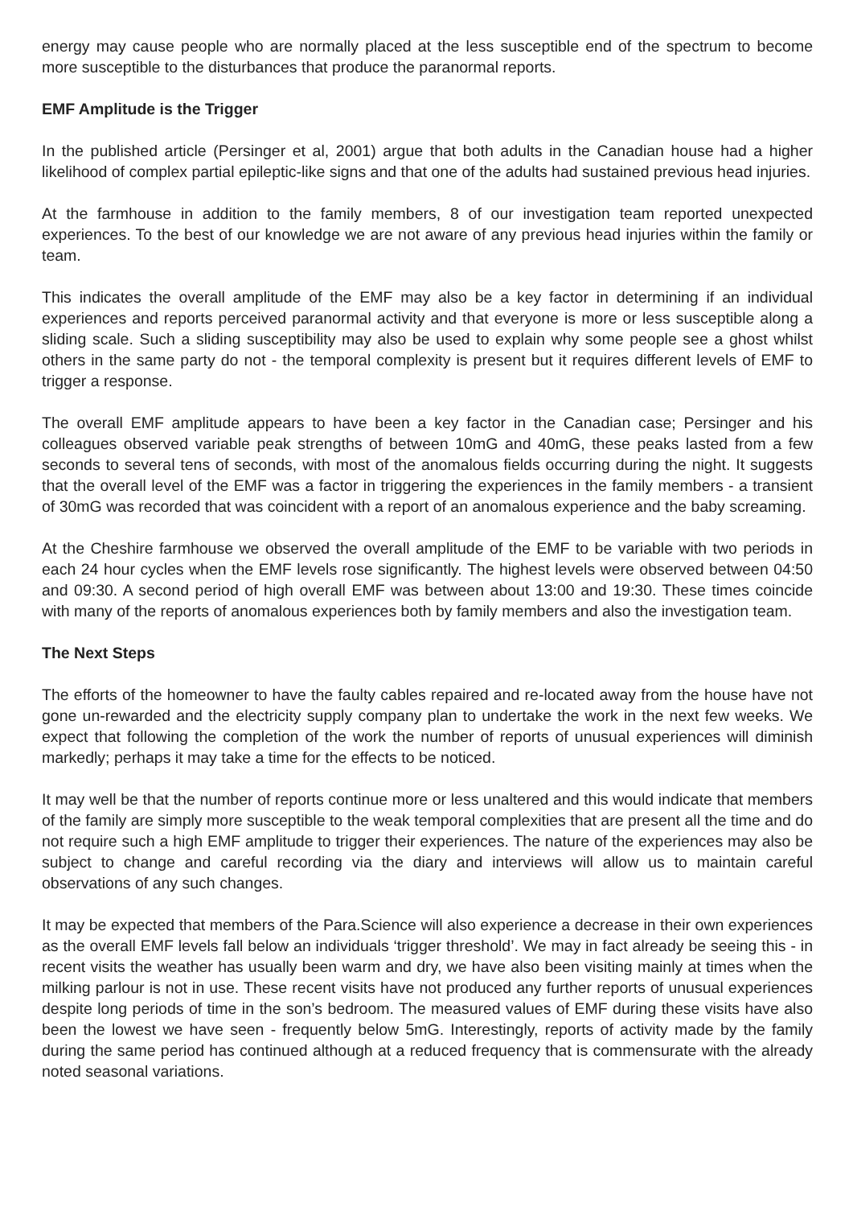energy may cause people who are normally placed at the less susceptible end of the spectrum to become more susceptible to the disturbances that produce the paranormal reports.
EMF Amplitude is the Trigger
In the published article (Persinger et al, 2001) argue that both adults in the Canadian house had a higher likelihood of complex partial epileptic-like signs and that one of the adults had sustained previous head injuries.
At the farmhouse in addition to the family members, 8 of our investigation team reported unexpected experiences. To the best of our knowledge we are not aware of any previous head injuries within the family or team.
This indicates the overall amplitude of the EMF may also be a key factor in determining if an individual experiences and reports perceived paranormal activity and that everyone is more or less susceptible along a sliding scale. Such a sliding susceptibility may also be used to explain why some people see a ghost whilst others in the same party do not - the temporal complexity is present but it requires different levels of EMF to trigger a response.
The overall EMF amplitude appears to have been a key factor in the Canadian case; Persinger and his colleagues observed variable peak strengths of between 10mG and 40mG, these peaks lasted from a few seconds to several tens of seconds, with most of the anomalous fields occurring during the night. It suggests that the overall level of the EMF was a factor in triggering the experiences in the family members - a transient of 30mG was recorded that was coincident with a report of an anomalous experience and the baby screaming.
At the Cheshire farmhouse we observed the overall amplitude of the EMF to be variable with two periods in each 24 hour cycles when the EMF levels rose significantly. The highest levels were observed between 04:50 and 09:30. A second period of high overall EMF was between about 13:00 and 19:30. These times coincide with many of the reports of anomalous experiences both by family members and also the investigation team.
The Next Steps
The efforts of the homeowner to have the faulty cables repaired and re-located away from the house have not gone un-rewarded and the electricity supply company plan to undertake the work in the next few weeks. We expect that following the completion of the work the number of reports of unusual experiences will diminish markedly; perhaps it may take a time for the effects to be noticed.
It may well be that the number of reports continue more or less unaltered and this would indicate that members of the family are simply more susceptible to the weak temporal complexities that are present all the time and do not require such a high EMF amplitude to trigger their experiences. The nature of the experiences may also be subject to change and careful recording via the diary and interviews will allow us to maintain careful observations of any such changes.
It may be expected that members of the Para.Science will also experience a decrease in their own experiences as the overall EMF levels fall below an individuals ‘trigger threshold’. We may in fact already be seeing this - in recent visits the weather has usually been warm and dry, we have also been visiting mainly at times when the milking parlour is not in use. These recent visits have not produced any further reports of unusual experiences despite long periods of time in the son’s bedroom. The measured values of EMF during these visits have also been the lowest we have seen - frequently below 5mG. Interestingly, reports of activity made by the family during the same period has continued although at a reduced frequency that is commensurate with the already noted seasonal variations.